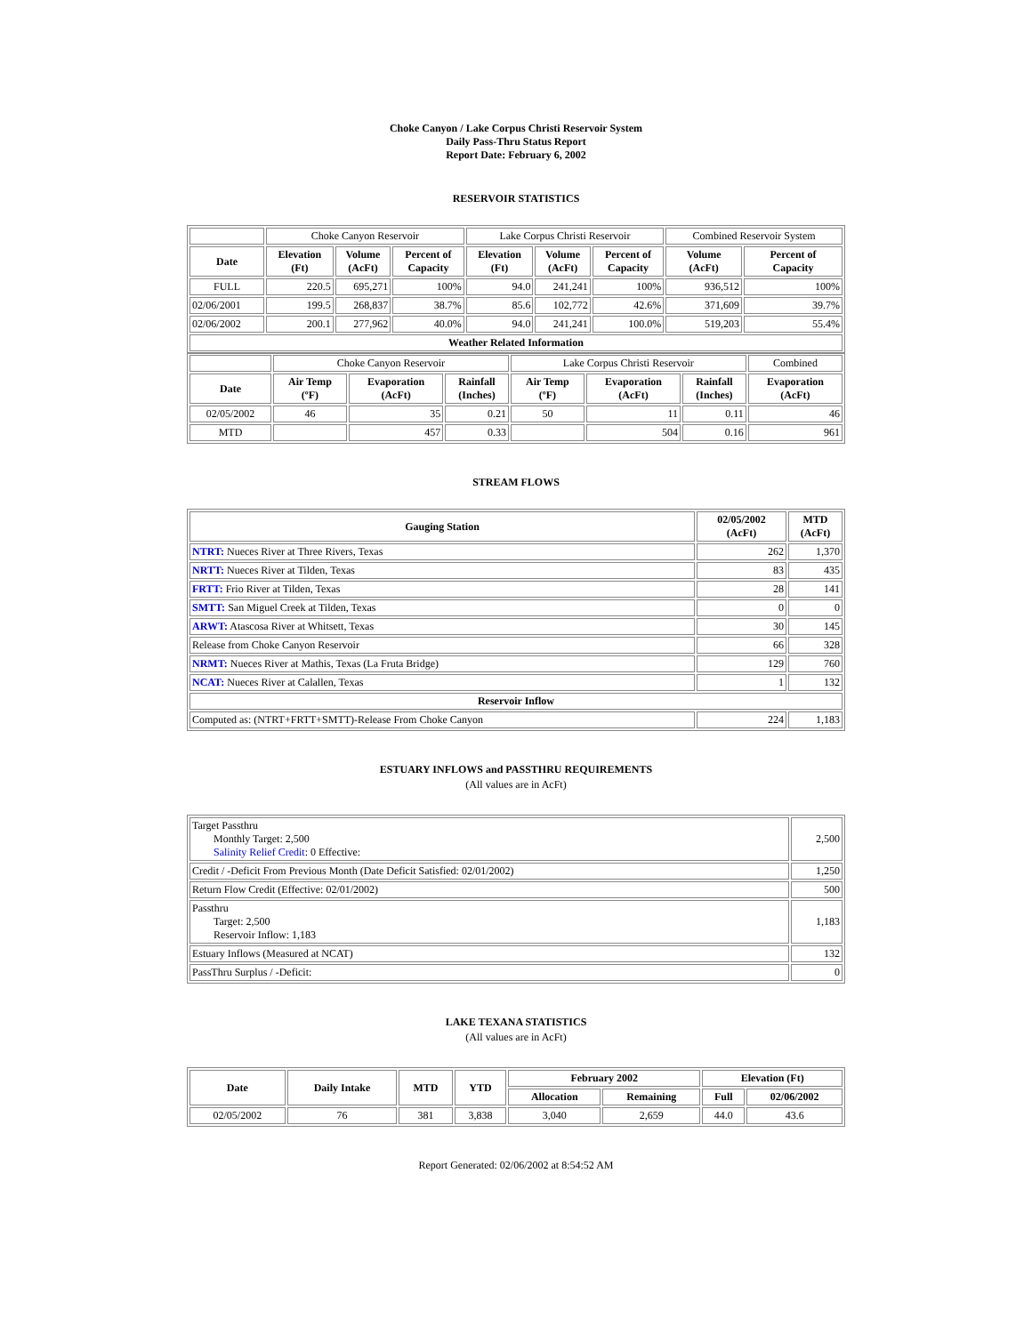Choke Canyon / Lake Corpus Christi Reservoir System
Daily Pass-Thru Status Report
Report Date: February 6, 2002
RESERVOIR STATISTICS
| | Choke Canyon Reservoir | | | Lake Corpus Christi Reservoir | | | Combined Reservoir System | |
| Date | Elevation (Ft) | Volume (AcFt) | Percent of Capacity | Elevation (Ft) | Volume (AcFt) | Percent of Capacity | Volume (AcFt) | Percent of Capacity |
| FULL | 220.5 | 695,271 | 100% | 94.0 | 241,241 | 100% | 936,512 | 100% |
| 02/06/2001 | 199.5 | 268,837 | 38.7% | 85.6 | 102,772 | 42.6% | 371,609 | 39.7% |
| 02/06/2002 | 200.1 | 277,962 | 40.0% | 94.0 | 241,241 | 100.0% | 519,203 | 55.4% |
| Weather Related Information | | | | | | | | |
| | Choke Canyon Reservoir | | | Lake Corpus Christi Reservoir | | | Combined |
| Date | Air Temp (ºF) | Evaporation (AcFt) | Rainfall (Inches) | Air Temp (ºF) | Evaporation (AcFt) | Rainfall (Inches) | Evaporation (AcFt) |
| 02/05/2002 | 46 | 35 | 0.21 | 50 | 11 | 0.11 | 46 |
| MTD | | 457 | 0.33 | | 504 | 0.16 | 961 |
STREAM FLOWS
| Gauging Station | 02/05/2002 (AcFt) | MTD (AcFt) |
| --- | --- | --- |
| NTRT: Nueces River at Three Rivers, Texas | 262 | 1,370 |
| NRTT: Nueces River at Tilden, Texas | 83 | 435 |
| FRTT: Frio River at Tilden, Texas | 28 | 141 |
| SMTT: San Miguel Creek at Tilden, Texas | 0 | 0 |
| ARWT: Atascosa River at Whitsett, Texas | 30 | 145 |
| Release from Choke Canyon Reservoir | 66 | 328 |
| NRMT: Nueces River at Mathis, Texas (La Fruta Bridge) | 129 | 760 |
| NCAT: Nueces River at Calallen, Texas | 1 | 132 |
| Reservoir Inflow | | |
| Computed as: (NTRT+FRTT+SMTT)-Release From Choke Canyon | 224 | 1,183 |
ESTUARY INFLOWS and PASSTHRU REQUIREMENTS
(All values are in AcFt)
| Target Passthru Monthly Target: 2,500 Salinity Relief Credit : 0 Effective: | 2,500 |
| Credit / -Deficit From Previous Month (Date Deficit Satisfied: 02/01/2002) | 1,250 |
| Return Flow Credit (Effective: 02/01/2002) | 500 |
| Passthru Target: 2,500 Reservoir Inflow: 1,183 | 1,183 |
| Estuary Inflows (Measured at NCAT) | 132 |
| PassThru Surplus / -Deficit: | 0 |
LAKE TEXANA STATISTICS
(All values are in AcFt)
| Date | Daily Intake | MTD | YTD | February 2002 | | Elevation (Ft) | |
| --- | --- | --- | --- | --- | --- | --- | --- |
| | | | | Allocation | Remaining | Full | 02/06/2002 |
| 02/05/2002 | 76 | 381 | 3,838 | 3,040 | 2,659 | 44.0 | 43.6 |
Report Generated: 02/06/2002 at 8:54:52 AM